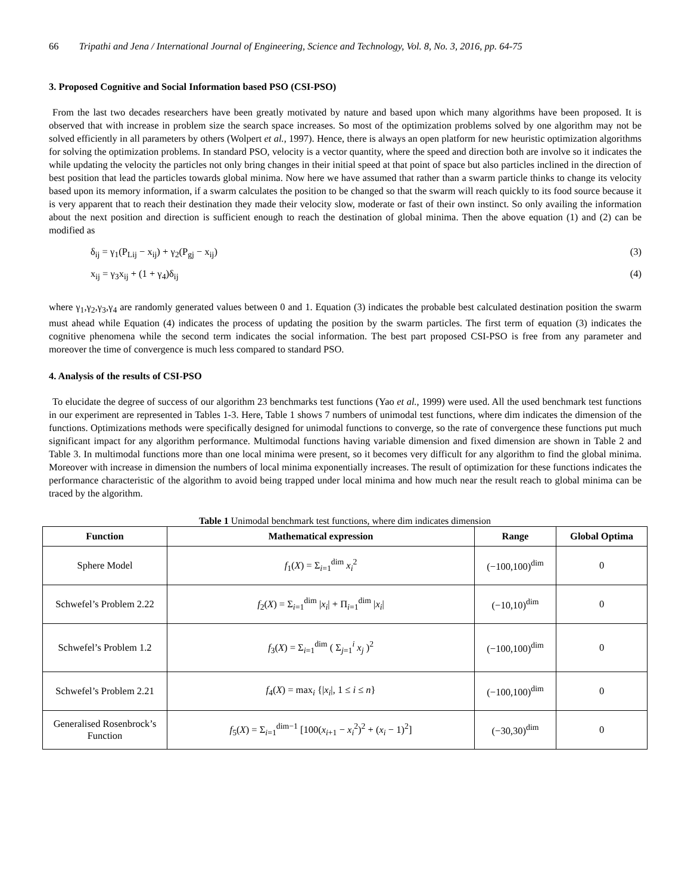66 Tripathi and Jena / International Journal of Engineering, Science and Technology, Vol. 8, No. 3, 2016, pp. 64-75
3. Proposed Cognitive and Social Information based PSO (CSI-PSO)
From the last two decades researchers have been greatly motivated by nature and based upon which many algorithms have been proposed. It is observed that with increase in problem size the search space increases. So most of the optimization problems solved by one algorithm may not be solved efficiently in all parameters by others (Wolpert et al., 1997). Hence, there is always an open platform for new heuristic optimization algorithms for solving the optimization problems. In standard PSO, velocity is a vector quantity, where the speed and direction both are involve so it indicates the while updating the velocity the particles not only bring changes in their initial speed at that point of space but also particles inclined in the direction of best position that lead the particles towards global minima. Now here we have assumed that rather than a swarm particle thinks to change its velocity based upon its memory information, if a swarm calculates the position to be changed so that the swarm will reach quickly to its food source because it is very apparent that to reach their destination they made their velocity slow, moderate or fast of their own instinct. So only availing the information about the next position and direction is sufficient enough to reach the destination of global minima. Then the above equation (1) and (2) can be modified as
δ<sub>ij</sub> = γ<sub>1</sub>(P<sub>Lij</sub> − x<sub>ij</sub>) + γ<sub>2</sub>(P<sub>gj</sub> − x<sub>ij</sub>) (3)
x<sub>ij</sub> = γ<sub>3</sub>x<sub>ij</sub> + (1 + γ<sub>4</sub>)δ<sub>ij</sub> (4)
where γ<sub>1</sub>,γ<sub>2</sub>,γ<sub>3</sub>,γ<sub>4</sub> are randomly generated values between 0 and 1. Equation (3) indicates the probable best calculated destination position the swarm must ahead while Equation (4) indicates the process of updating the position by the swarm particles. The first term of equation (3) indicates the cognitive phenomena while the second term indicates the social information. The best part proposed CSI-PSO is free from any parameter and moreover the time of convergence is much less compared to standard PSO.
4. Analysis of the results of CSI-PSO
To elucidate the degree of success of our algorithm 23 benchmarks test functions (Yao et al., 1999) were used. All the used benchmark test functions in our experiment are represented in Tables 1-3. Here, Table 1 shows 7 numbers of unimodal test functions, where dim indicates the dimension of the functions. Optimizations methods were specifically designed for unimodal functions to converge, so the rate of convergence these functions put much significant impact for any algorithm performance. Multimodal functions having variable dimension and fixed dimension are shown in Table 2 and Table 3. In multimodal functions more than one local minima were present, so it becomes very difficult for any algorithm to find the global minima. Moreover with increase in dimension the numbers of local minima exponentially increases. The result of optimization for these functions indicates the performance characteristic of the algorithm to avoid being trapped under local minima and how much near the result reach to global minima can be traced by the algorithm.
Table 1 Unimodal benchmark test functions, where dim indicates dimension
| Function | Mathematical expression | Range | Global Optima |
| --- | --- | --- | --- |
| Sphere Model | f<sub>1</sub>( X ) = Σ<sub>i=1</sub><sup>dim</sup> x<sub>i</sub><sup>2</sup> | (−100,100)<sup>dim</sup> | 0 |
| Schwefel’s Problem 2.22 | f<sub>2</sub>( X ) = Σ<sub>i=1</sub><sup>dim</sup> / x<sub>i</sub> / + Π<sub>i=1</sub><sup>dim</sup> / x<sub>i</sub> / | (−10,10)<sup>dim</sup> | 0 |
| Schwefel’s Problem 1.2 | f<sub>3</sub>( X ) = Σ<sub>i=1</sub><sup>dim</sup> ( Σ<sub>j=1</sub><sup>i</sup> x<sub>j</sub> )<sup>2</sup> | (−100,100)<sup>dim</sup> | 0 |
| Schwefel’s Problem 2.21 | f<sub>4</sub>( X ) = max<sub>i</sub> {/ x<sub>i</sub> /, 1 ≤ i ≤ n } | (−100,100)<sup>dim</sup> | 0 |
| Generalised Rosenbrock’s Function | f<sub>5</sub>( X ) = Σ<sub>i=1</sub><sup>dim−1</sup> [100( x<sub>i+1</sub> − x<sub>i</sub><sup>2</sup>)<sup>2</sup> + ( x<sub>i</sub> − 1)<sup>2</sup>] | (−30,30)<sup>dim</sup> | 0 |